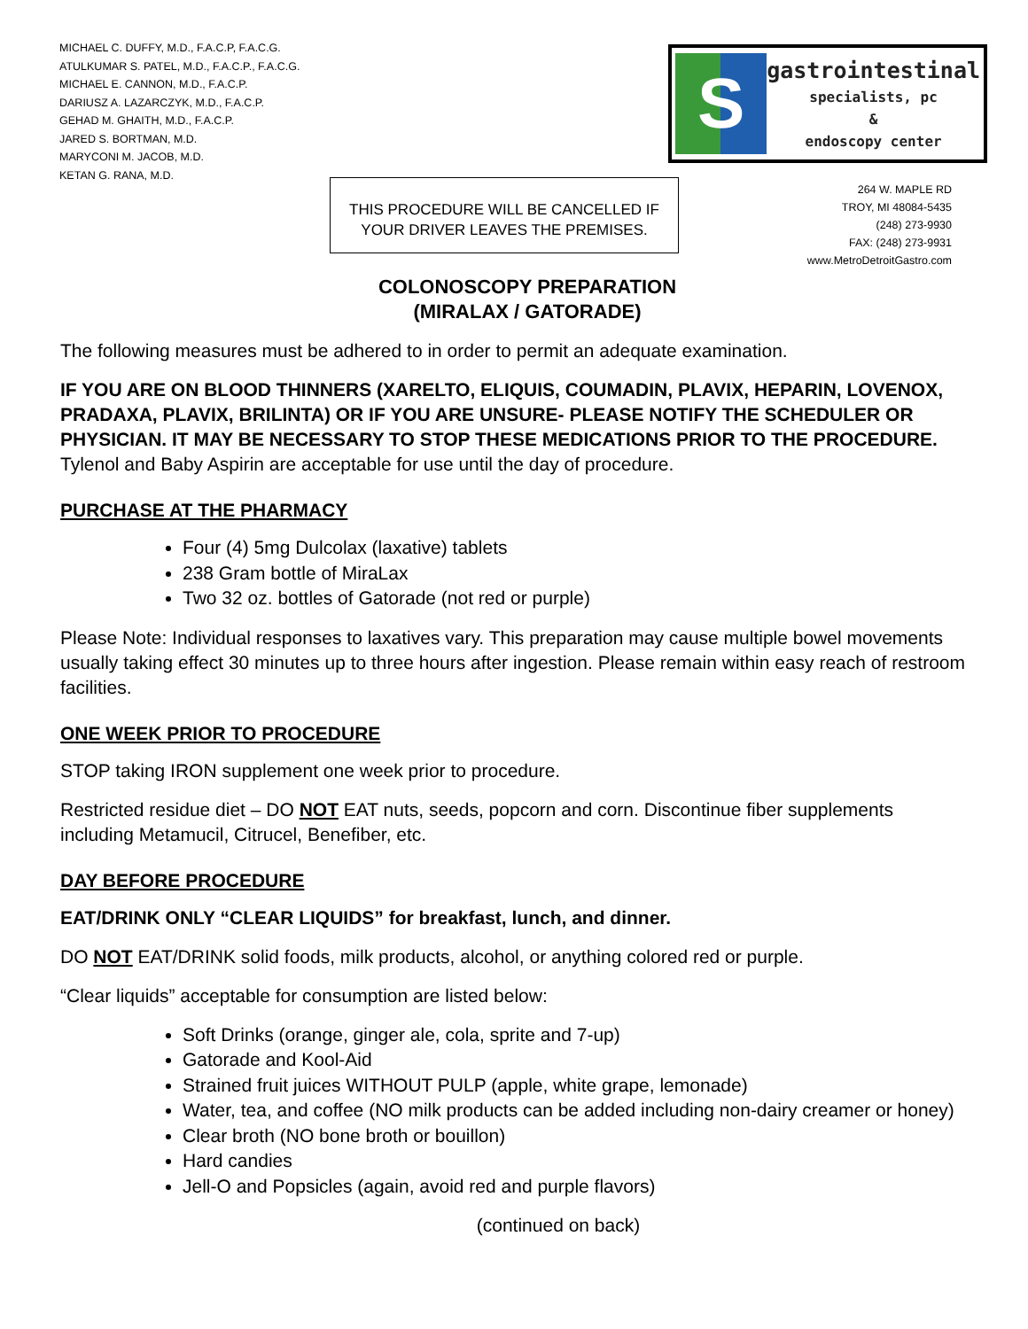MICHAEL C. DUFFY, M.D., F.A.C.P, F.A.C.G.
ATULKUMAR S. PATEL, M.D., F.A.C.P., F.A.C.G.
MICHAEL E. CANNON, M.D., F.A.C.P.
DARIUSZ A. LAZARCZYK, M.D., F.A.C.P.
GEHAD M. GHAITH, M.D., F.A.C.P.
JARED S. BORTMAN, M.D.
MARYCONI M. JACOB, M.D.
KETAN G. RANA, M.D.
S
gastrointestinal
specialists, pc
&
endoscopy center
THIS PROCEDURE WILL BE CANCELLED IF
YOUR DRIVER LEAVES THE PREMISES.
264 W. MAPLE RD
TROY, MI 48084-5435
(248) 273-9930
FAX: (248) 273-9931
www.MetroDetroitGastro.com
COLONOSCOPY PREPARATION
(MIRALAX / GATORADE)
The following measures must be adhered to in order to permit an adequate examination.
IF YOU ARE ON BLOOD THINNERS (XARELTO, ELIQUIS, COUMADIN, PLAVIX, HEPARIN, LOVENOX, PRADAXA, PLAVIX, BRILINTA) OR IF YOU ARE UNSURE- PLEASE NOTIFY THE SCHEDULER OR PHYSICIAN. IT MAY BE NECESSARY TO STOP THESE MEDICATIONS PRIOR TO THE PROCEDURE.
Tylenol and Baby Aspirin are acceptable for use until the day of procedure.
PURCHASE AT THE PHARMACY
Four (4) 5mg Dulcolax (laxative) tablets
238 Gram bottle of MiraLax
Two 32 oz. bottles of Gatorade (not red or purple)
Please Note: Individual responses to laxatives vary. This preparation may cause multiple bowel movements usually taking effect 30 minutes up to three hours after ingestion. Please remain within easy reach of restroom facilities.
ONE WEEK PRIOR TO PROCEDURE
STOP taking IRON supplement one week prior to procedure.
Restricted residue diet – DO NOT EAT nuts, seeds, popcorn and corn. Discontinue fiber supplements including Metamucil, Citrucel, Benefiber, etc.
DAY BEFORE PROCEDURE
EAT/DRINK ONLY “CLEAR LIQUIDS” for breakfast, lunch, and dinner.
DO NOT EAT/DRINK solid foods, milk products, alcohol, or anything colored red or purple.
“Clear liquids” acceptable for consumption are listed below:
Soft Drinks (orange, ginger ale, cola, sprite and 7-up)
Gatorade and Kool-Aid
Strained fruit juices WITHOUT PULP (apple, white grape, lemonade)
Water, tea, and coffee (NO milk products can be added including non-dairy creamer or honey)
Clear broth (NO bone broth or bouillon)
Hard candies
Jell-O and Popsicles (again, avoid red and purple flavors)
(continued on back)